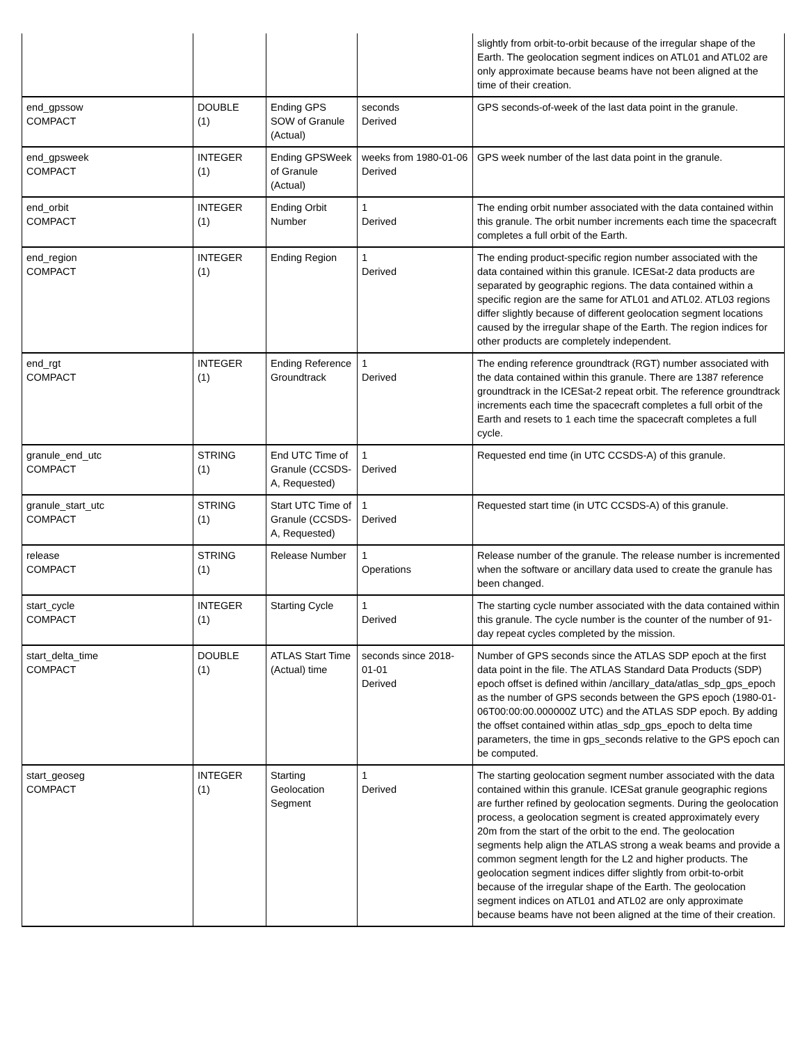| | | | | slightly from orbit-to-orbit because of the irregular shape of the Earth. The geolocation segment indices on ATL01 and ATL02 are only approximate because beams have not been aligned at the time of their creation. |
| end_gpssow COMPACT | DOUBLE (1) | Ending GPS SOW of Granule (Actual) | seconds Derived | GPS seconds-of-week of the last data point in the granule. |
| end_gpsweek COMPACT | INTEGER (1) | Ending GPSWeek of Granule (Actual) | weeks from 1980-01-06 Derived | GPS week number of the last data point in the granule. |
| end_orbit COMPACT | INTEGER (1) | Ending Orbit Number | 1 Derived | The ending orbit number associated with the data contained within this granule. The orbit number increments each time the spacecraft completes a full orbit of the Earth. |
| end_region COMPACT | INTEGER (1) | Ending Region | 1 Derived | The ending product-specific region number associated with the data contained within this granule. ICESat-2 data products are separated by geographic regions. The data contained within a specific region are the same for ATL01 and ATL02. ATL03 regions differ slightly because of different geolocation segment locations caused by the irregular shape of the Earth. The region indices for other products are completely independent. |
| end_rgt COMPACT | INTEGER (1) | Ending Reference Groundtrack | 1 Derived | The ending reference groundtrack (RGT) number associated with the data contained within this granule. There are 1387 reference groundtrack in the ICESat-2 repeat orbit. The reference groundtrack increments each time the spacecraft completes a full orbit of the Earth and resets to 1 each time the spacecraft completes a full cycle. |
| granule_end_utc COMPACT | STRING (1) | End UTC Time of Granule (CCSDS-A, Requested) | 1 Derived | Requested end time (in UTC CCSDS-A) of this granule. |
| granule_start_utc COMPACT | STRING (1) | Start UTC Time of Granule (CCSDS-A, Requested) | 1 Derived | Requested start time (in UTC CCSDS-A) of this granule. |
| release COMPACT | STRING (1) | Release Number | 1 Operations | Release number of the granule. The release number is incremented when the software or ancillary data used to create the granule has been changed. |
| start_cycle COMPACT | INTEGER (1) | Starting Cycle | 1 Derived | The starting cycle number associated with the data contained within this granule. The cycle number is the counter of the number of 91-day repeat cycles completed by the mission. |
| start_delta_time COMPACT | DOUBLE (1) | ATLAS Start Time (Actual) time | seconds since 2018-01-01 Derived | Number of GPS seconds since the ATLAS SDP epoch at the first data point in the file. The ATLAS Standard Data Products (SDP) epoch offset is defined within /ancillary_data/atlas_sdp_gps_epoch as the number of GPS seconds between the GPS epoch (1980-01-06T00:00:00.000000Z UTC) and the ATLAS SDP epoch. By adding the offset contained within atlas_sdp_gps_epoch to delta time parameters, the time in gps_seconds relative to the GPS epoch can be computed. |
| start_geoseg COMPACT | INTEGER (1) | Starting Geolocation Segment | 1 Derived | The starting geolocation segment number associated with the data contained within this granule. ICESat granule geographic regions are further refined by geolocation segments. During the geolocation process, a geolocation segment is created approximately every 20m from the start of the orbit to the end. The geolocation segments help align the ATLAS strong a weak beams and provide a common segment length for the L2 and higher products. The geolocation segment indices differ slightly from orbit-to-orbit because of the irregular shape of the Earth. The geolocation segment indices on ATL01 and ATL02 are only approximate because beams have not been aligned at the time of their creation. |